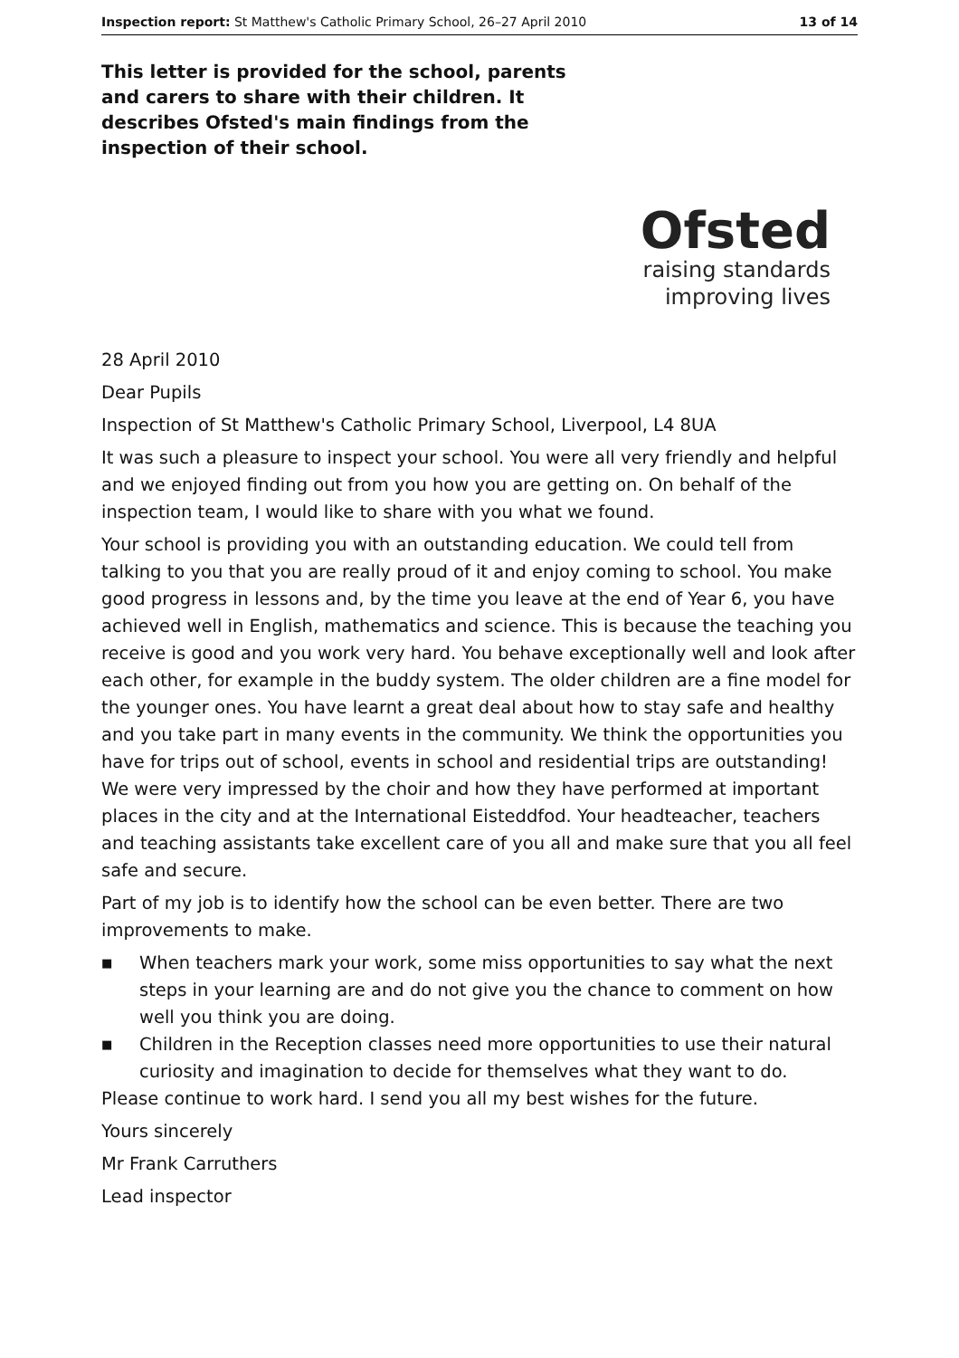Inspection report: St Matthew's Catholic Primary School, 26–27 April 2010 13 of 14
This letter is provided for the school, parents and carers to share with their children. It describes Ofsted's main findings from the inspection of their school.
Ofsted
raising standards
improving lives
28 April 2010
Dear Pupils
Inspection of St Matthew's Catholic Primary School, Liverpool, L4 8UA
It was such a pleasure to inspect your school. You were all very friendly and helpful and we enjoyed finding out from you how you are getting on. On behalf of the inspection team, I would like to share with you what we found.
Your school is providing you with an outstanding education. We could tell from talking to you that you are really proud of it and enjoy coming to school. You make good progress in lessons and, by the time you leave at the end of Year 6, you have achieved well in English, mathematics and science. This is because the teaching you receive is good and you work very hard. You behave exceptionally well and look after each other, for example in the buddy system. The older children are a fine model for the younger ones. You have learnt a great deal about how to stay safe and healthy and you take part in many events in the community. We think the opportunities you have for trips out of school, events in school and residential trips are outstanding! We were very impressed by the choir and how they have performed at important places in the city and at the International Eisteddfod. Your headteacher, teachers and teaching assistants take excellent care of you all and make sure that you all feel safe and secure.
Part of my job is to identify how the school can be even better. There are two improvements to make.
■ When teachers mark your work, some miss opportunities to say what the next steps in your learning are and do not give you the chance to comment on how well you think you are doing.
■ Children in the Reception classes need more opportunities to use their natural curiosity and imagination to decide for themselves what they want to do.
Please continue to work hard. I send you all my best wishes for the future.
Yours sincerely
Mr Frank Carruthers
Lead inspector